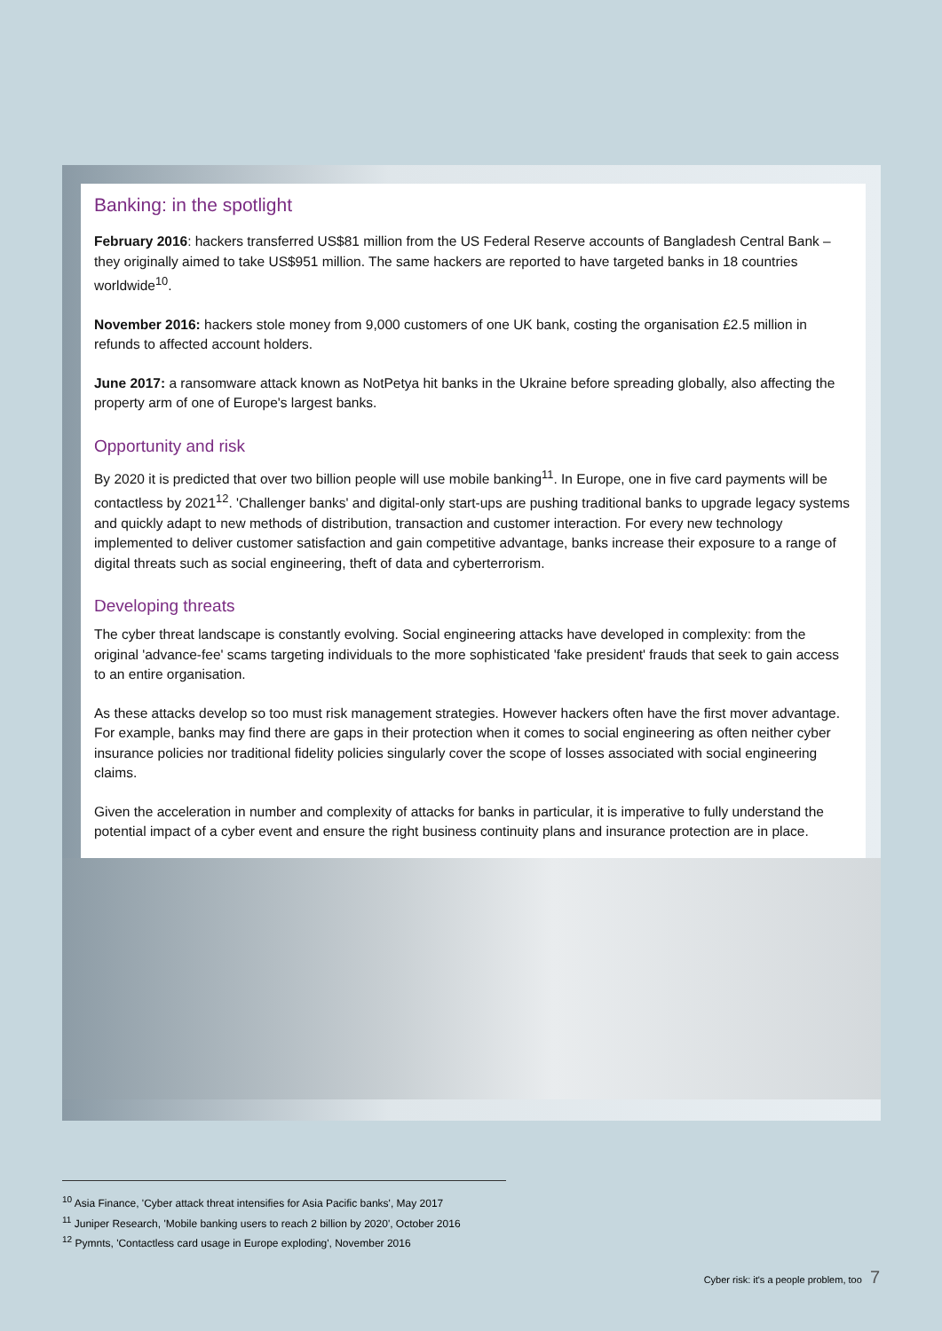Banking: in the spotlight
February 2016: hackers transferred US$81 million from the US Federal Reserve accounts of Bangladesh Central Bank – they originally aimed to take US$951 million. The same hackers are reported to have targeted banks in 18 countries worldwide<sup>10</sup>.
November 2016: hackers stole money from 9,000 customers of one UK bank, costing the organisation £2.5 million in refunds to affected account holders.
June 2017: a ransomware attack known as NotPetya hit banks in the Ukraine before spreading globally, also affecting the property arm of one of Europe's largest banks.
Opportunity and risk
By 2020 it is predicted that over two billion people will use mobile banking<sup>11</sup>. In Europe, one in five card payments will be contactless by 2021<sup>12</sup>. 'Challenger banks' and digital-only start-ups are pushing traditional banks to upgrade legacy systems and quickly adapt to new methods of distribution, transaction and customer interaction. For every new technology implemented to deliver customer satisfaction and gain competitive advantage, banks increase their exposure to a range of digital threats such as social engineering, theft of data and cyberterrorism.
Developing threats
The cyber threat landscape is constantly evolving. Social engineering attacks have developed in complexity: from the original 'advance-fee' scams targeting individuals to the more sophisticated 'fake president' frauds that seek to gain access to an entire organisation.
As these attacks develop so too must risk management strategies. However hackers often have the first mover advantage. For example, banks may find there are gaps in their protection when it comes to social engineering as often neither cyber insurance policies nor traditional fidelity policies singularly cover the scope of losses associated with social engineering claims.
Given the acceleration in number and complexity of attacks for banks in particular, it is imperative to fully understand the potential impact of a cyber event and ensure the right business continuity plans and insurance protection are in place.
<sup>10</sup> Asia Finance, 'Cyber attack threat intensifies for Asia Pacific banks', May 2017
<sup>11</sup> Juniper Research, 'Mobile banking users to reach 2 billion by 2020', October 2016
<sup>12</sup> Pymnts, 'Contactless card usage in Europe exploding', November 2016
Cyber risk: it's a people problem, too 7